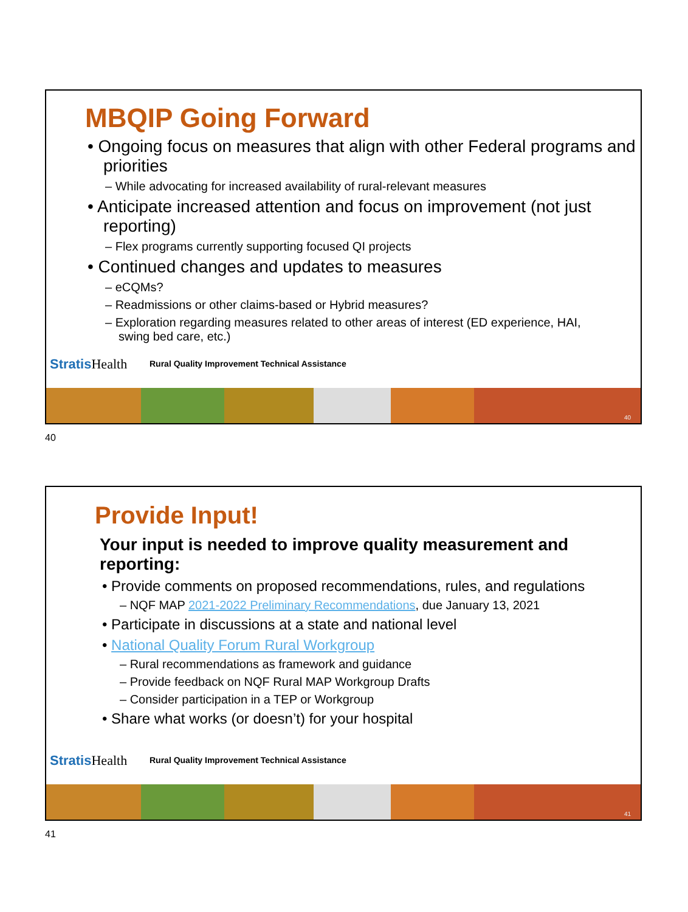MBQIP Going Forward
• Ongoing focus on measures that align with other Federal programs and priorities
– While advocating for increased availability of rural-relevant measures
• Anticipate increased attention and focus on improvement (not just reporting)
– Flex programs currently supporting focused QI projects
• Continued changes and updates to measures
– eCQMs?
– Readmissions or other claims-based or Hybrid measures?
– Exploration regarding measures related to other areas of interest (ED experience, HAI, swing bed care, etc.)
StratisHealth
Rural Quality Improvement Technical Assistance
40
40
Provide Input!
Your input is needed to improve quality measurement and reporting:
• Provide comments on proposed recommendations, rules, and regulations
– NQF MAP 2021-2022 Preliminary Recommendations, due January 13, 2021
• Participate in discussions at a state and national level
• National Quality Forum Rural Workgroup
– Rural recommendations as framework and guidance
– Provide feedback on NQF Rural MAP Workgroup Drafts
– Consider participation in a TEP or Workgroup
• Share what works (or doesn’t) for your hospital
StratisHealth
Rural Quality Improvement Technical Assistance
41
41